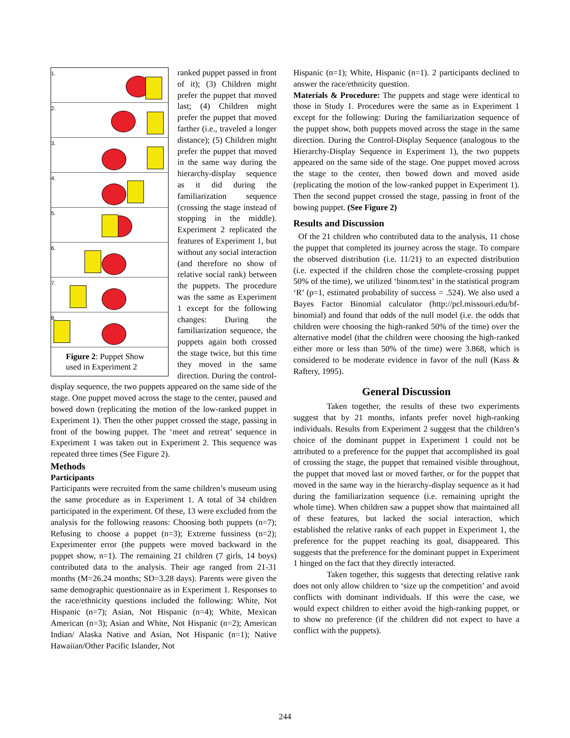1.
2.
3.
4.
5.
6.
7.
8.
Figure 2: Puppet Show used in Experiment 2
ranked puppet passed in front of it); (3) Children might prefer the puppet that moved last; (4) Children might prefer the puppet that moved farther (i.e., traveled a longer distance); (5) Children might prefer the puppet that moved in the same way during the hierarchy-display sequence as it did during the familiarization sequence (crossing the stage instead of stopping in the middle). Experiment 2 replicated the features of Experiment 1, but without any social interaction (and therefore no show of relative social rank) between the puppets. The procedure was the same as Experiment 1 except for the following changes: During the familiarization sequence, the puppets again both crossed the stage twice, but this time they moved in the same direction. During the control-display sequence, the two puppets appeared on the same side of the stage. One puppet moved across the stage to the center, paused and bowed down (replicating the motion of the low-ranked puppet in Experiment 1). Then the other puppet crossed the stage, passing in front of the bowing puppet. The ‘meet and retreat’ sequence in Experiment 1 was taken out in Experiment 2. This sequence was repeated three times (See Figure 2).
Methods
Participants
Participants were recruited from the same children’s museum using the same procedure as in Experiment 1. A total of 34 children participated in the experiment. Of these, 13 were excluded from the analysis for the following reasons: Choosing both puppets (n=7); Refusing to choose a puppet (n=3); Extreme fussiness (n=2); Experimenter error (the puppets were moved backward in the puppet show, n=1). The remaining 21 children (7 girls, 14 boys) contributed data to the analysis. Their age ranged from 21-31 months (M=26.24 months; SD=3.28 days). Parents were given the same demographic questionnaire as in Experiment 1. Responses to the race/ethnicity questions included the following: White, Not Hispanic (n=7); Asian, Not Hispanic (n=4); White, Mexican American (n=3); Asian and White, Not Hispanic (n=2); American Indian/ Alaska Native and Asian, Not Hispanic (n=1); Native Hawaiian/Other Pacific Islander, Not
Hispanic (n=1); White, Hispanic (n=1). 2 participants declined to answer the race/ethnicity question.
Materials & Procedure: The puppets and stage were identical to those in Study 1. Procedures were the same as in Experiment 1 except for the following: During the familiarization sequence of the puppet show, both puppets moved across the stage in the same direction. During the Control-Display Sequence (analogous to the Hierarchy-Display Sequence in Experiment 1), the two puppets appeared on the same side of the stage. One puppet moved across the stage to the center, then bowed down and moved aside (replicating the motion of the low-ranked puppet in Experiment 1). Then the second puppet crossed the stage, passing in front of the bowing puppet. (See Figure 2)
Results and Discussion
Of the 21 children who contributed data to the analysis, 11 chose the puppet that completed its journey across the stage. To compare the observed distribution (i.e. 11/21) to an expected distribution (i.e. expected if the children chose the complete-crossing puppet 50% of the time), we utilized ‘binom.test’ in the statistical program ‘R’ (p=1, estimated probability of success = .524). We also used a Bayes Factor Binomial calculator (http://pcl.missouri.edu/bf-binomial) and found that odds of the null model (i.e. the odds that children were choosing the high-ranked 50% of the time) over the alternative model (that the children were choosing the high-ranked either more or less than 50% of the time) were 3.868, which is considered to be moderate evidence in favor of the null (Kass & Raftery, 1995).
General Discussion
Taken together, the results of these two experiments suggest that by 21 months, infants prefer novel high-ranking individuals. Results from Experiment 2 suggest that the children’s choice of the dominant puppet in Experiment 1 could not be attributed to a preference for the puppet that accomplished its goal of crossing the stage, the puppet that remained visible throughout, the puppet that moved last or moved farther, or for the puppet that moved in the same way in the hierarchy-display sequence as it had during the familiarization sequence (i.e. remaining upright the whole time). When children saw a puppet show that maintained all of these features, but lacked the social interaction, which established the relative ranks of each puppet in Experiment 1, the preference for the puppet reaching its goal, disappeared. This suggests that the preference for the dominant puppet in Experiment 1 hinged on the fact that they directly interacted.
Taken together, this suggests that detecting relative rank does not only allow children to ‘size up the competition’ and avoid conflicts with dominant individuals. If this were the case, we would expect children to either avoid the high-ranking puppet, or to show no preference (if the children did not expect to have a conflict with the puppets).
244